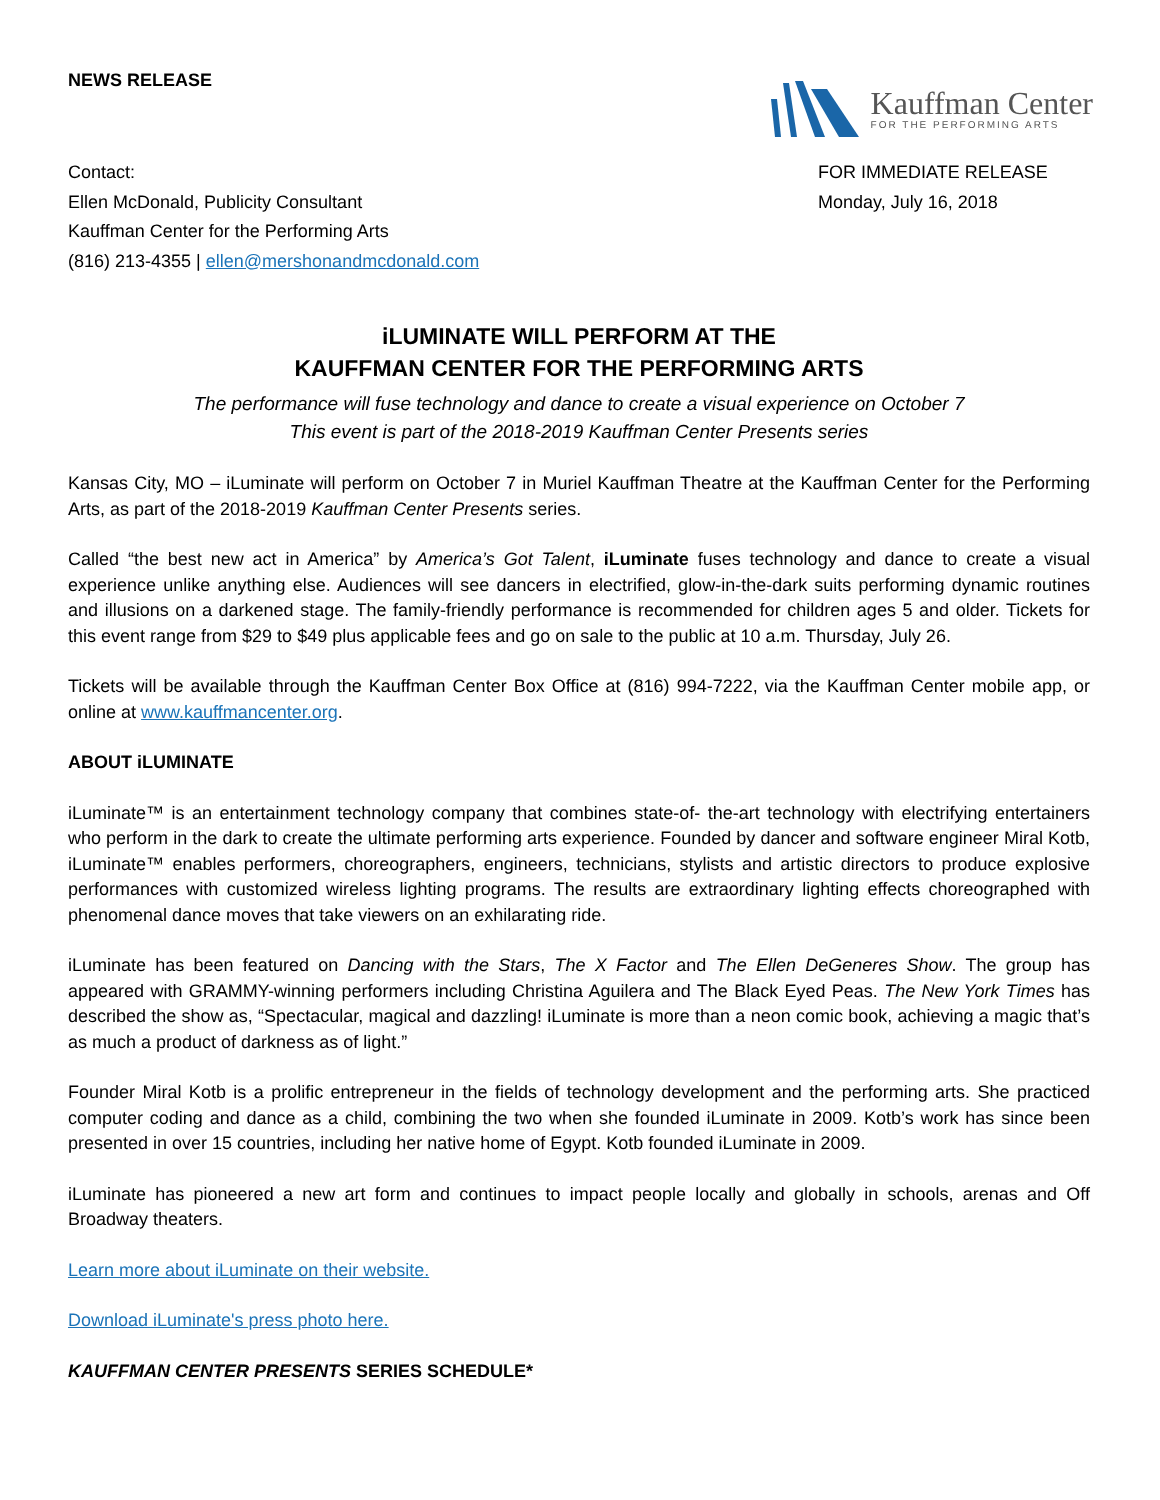NEWS RELEASE
Kauffman Center
FOR THE PERFORMING ARTS
Contact:
Ellen McDonald, Publicity Consultant
Kauffman Center for the Performing Arts
(816) 213-4355 | ellen@mershonandmcdonald.com
FOR IMMEDIATE RELEASE
Monday, July 16, 2018
iLUMINATE WILL PERFORM AT THE
KAUFFMAN CENTER FOR THE PERFORMING ARTS
The performance will fuse technology and dance to create a visual experience on October 7
This event is part of the 2018-2019 Kauffman Center Presents series
Kansas City, MO – iLuminate will perform on October 7 in Muriel Kauffman Theatre at the Kauffman Center for the Performing Arts, as part of the 2018-2019 Kauffman Center Presents series.
Called “the best new act in America” by America’s Got Talent, iLuminate fuses technology and dance to create a visual experience unlike anything else. Audiences will see dancers in electrified, glow-in-the-dark suits performing dynamic routines and illusions on a darkened stage. The family-friendly performance is recommended for children ages 5 and older. Tickets for this event range from $29 to $49 plus applicable fees and go on sale to the public at 10 a.m. Thursday, July 26.
Tickets will be available through the Kauffman Center Box Office at (816) 994-7222, via the Kauffman Center mobile app, or online at www.kauffmancenter.org.
ABOUT iLUMINATE
iLuminate™ is an entertainment technology company that combines state-of- the-art technology with electrifying entertainers who perform in the dark to create the ultimate performing arts experience. Founded by dancer and software engineer Miral Kotb, iLuminate™ enables performers, choreographers, engineers, technicians, stylists and artistic directors to produce explosive performances with customized wireless lighting programs. The results are extraordinary lighting effects choreographed with phenomenal dance moves that take viewers on an exhilarating ride.
iLuminate has been featured on Dancing with the Stars, The X Factor and The Ellen DeGeneres Show. The group has appeared with GRAMMY-winning performers including Christina Aguilera and The Black Eyed Peas. The New York Times has described the show as, “Spectacular, magical and dazzling! iLuminate is more than a neon comic book, achieving a magic that’s as much a product of darkness as of light.”
Founder Miral Kotb is a prolific entrepreneur in the fields of technology development and the performing arts. She practiced computer coding and dance as a child, combining the two when she founded iLuminate in 2009. Kotb’s work has since been presented in over 15 countries, including her native home of Egypt. Kotb founded iLuminate in 2009.
iLuminate has pioneered a new art form and continues to impact people locally and globally in schools, arenas and Off Broadway theaters.
Learn more about iLuminate on their website.
Download iLuminate's press photo here.
KAUFFMAN CENTER PRESENTS SERIES SCHEDULE*